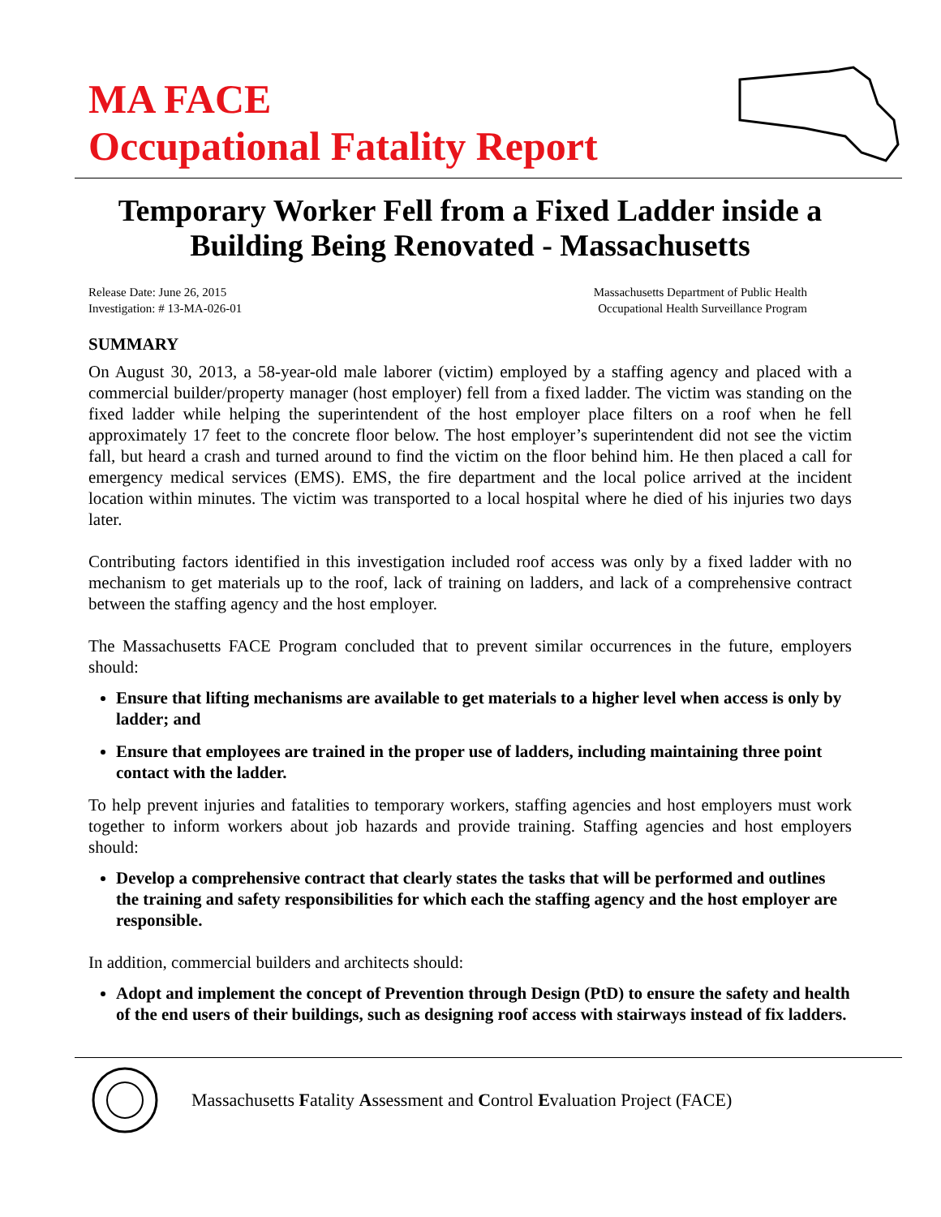MA FACE
Occupational Fatality Report
Temporary Worker Fell from a Fixed Ladder inside a Building Being Renovated - Massachusetts
Release Date: June 26, 2015
Investigation: # 13-MA-026-01
Massachusetts Department of Public Health
Occupational Health Surveillance Program
SUMMARY
On August 30, 2013, a 58-year-old male laborer (victim) employed by a staffing agency and placed with a commercial builder/property manager (host employer) fell from a fixed ladder. The victim was standing on the fixed ladder while helping the superintendent of the host employer place filters on a roof when he fell approximately 17 feet to the concrete floor below. The host employer’s superintendent did not see the victim fall, but heard a crash and turned around to find the victim on the floor behind him. He then placed a call for emergency medical services (EMS). EMS, the fire department and the local police arrived at the incident location within minutes. The victim was transported to a local hospital where he died of his injuries two days later.
Contributing factors identified in this investigation included roof access was only by a fixed ladder with no mechanism to get materials up to the roof, lack of training on ladders, and lack of a comprehensive contract between the staffing agency and the host employer.
The Massachusetts FACE Program concluded that to prevent similar occurrences in the future, employers should:
Ensure that lifting mechanisms are available to get materials to a higher level when access is only by ladder; and
Ensure that employees are trained in the proper use of ladders, including maintaining three point contact with the ladder.
To help prevent injuries and fatalities to temporary workers, staffing agencies and host employers must work together to inform workers about job hazards and provide training. Staffing agencies and host employers should:
Develop a comprehensive contract that clearly states the tasks that will be performed and outlines the training and safety responsibilities for which each the staffing agency and the host employer are responsible.
In addition, commercial builders and architects should:
Adopt and implement the concept of Prevention through Design (PtD) to ensure the safety and health of the end users of their buildings, such as designing roof access with stairways instead of fix ladders.
Massachusetts Fatality Assessment and Control Evaluation Project (FACE)